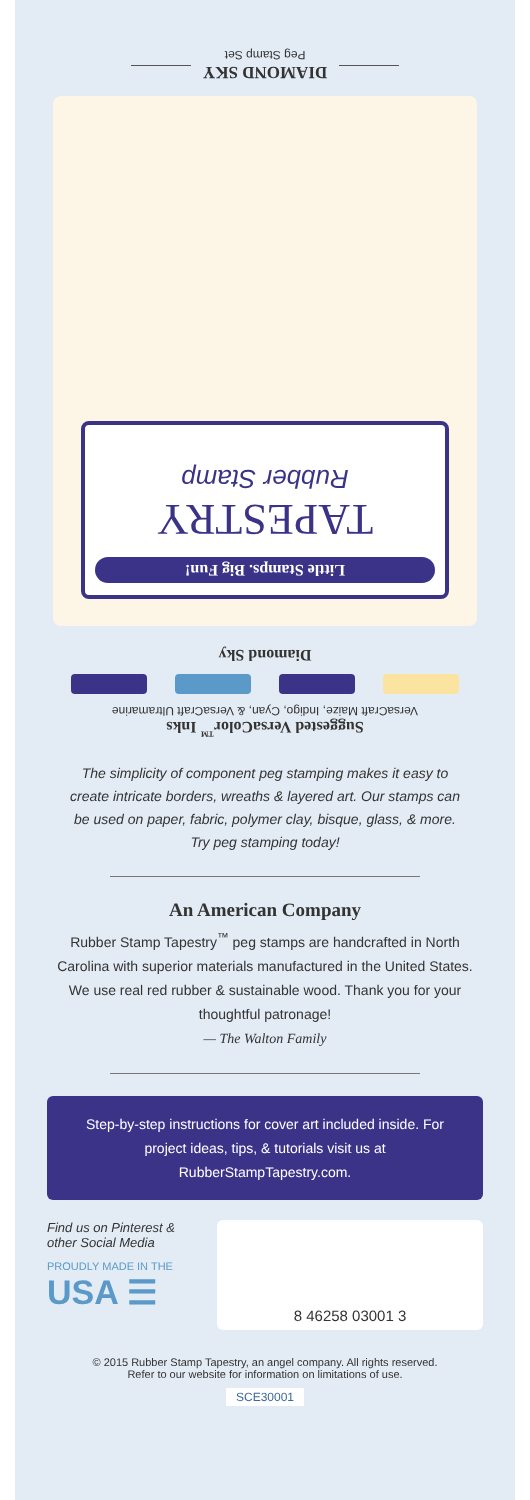DIAMOND SKY
Peg Stamp Set
Little Stamps. Big Fun!
TAPESTRY
Rubber Stamp
Diamond Sky
Suggested VersaColor<sup>™</sup> Inks
VersaCraft Maize, Indigo, Cyan, & VersaCraft Ultramarine
The simplicity of component peg stamping makes it easy to create intricate borders, wreaths & layered art. Our stamps can be used on paper, fabric, polymer clay, bisque, glass, & more. Try peg stamping today!
An American Company
Rubber Stamp Tapestry<sup>™</sup> peg stamps are handcrafted in North Carolina with superior materials manufactured in the United States. We use real red rubber & sustainable wood. Thank you for your thoughtful patronage!
— The Walton Family
Step-by-step instructions for cover art included inside. For project ideas, tips, & tutorials visit us at RubberStampTapestry.com.
Find us on Pinterest & other Social Media
PROUDLY MADE IN THE
USA ☰
8 46258 03001 3
© 2015 Rubber Stamp Tapestry, an angel company. All rights reserved.
Refer to our website for information on limitations of use.
SCE30001